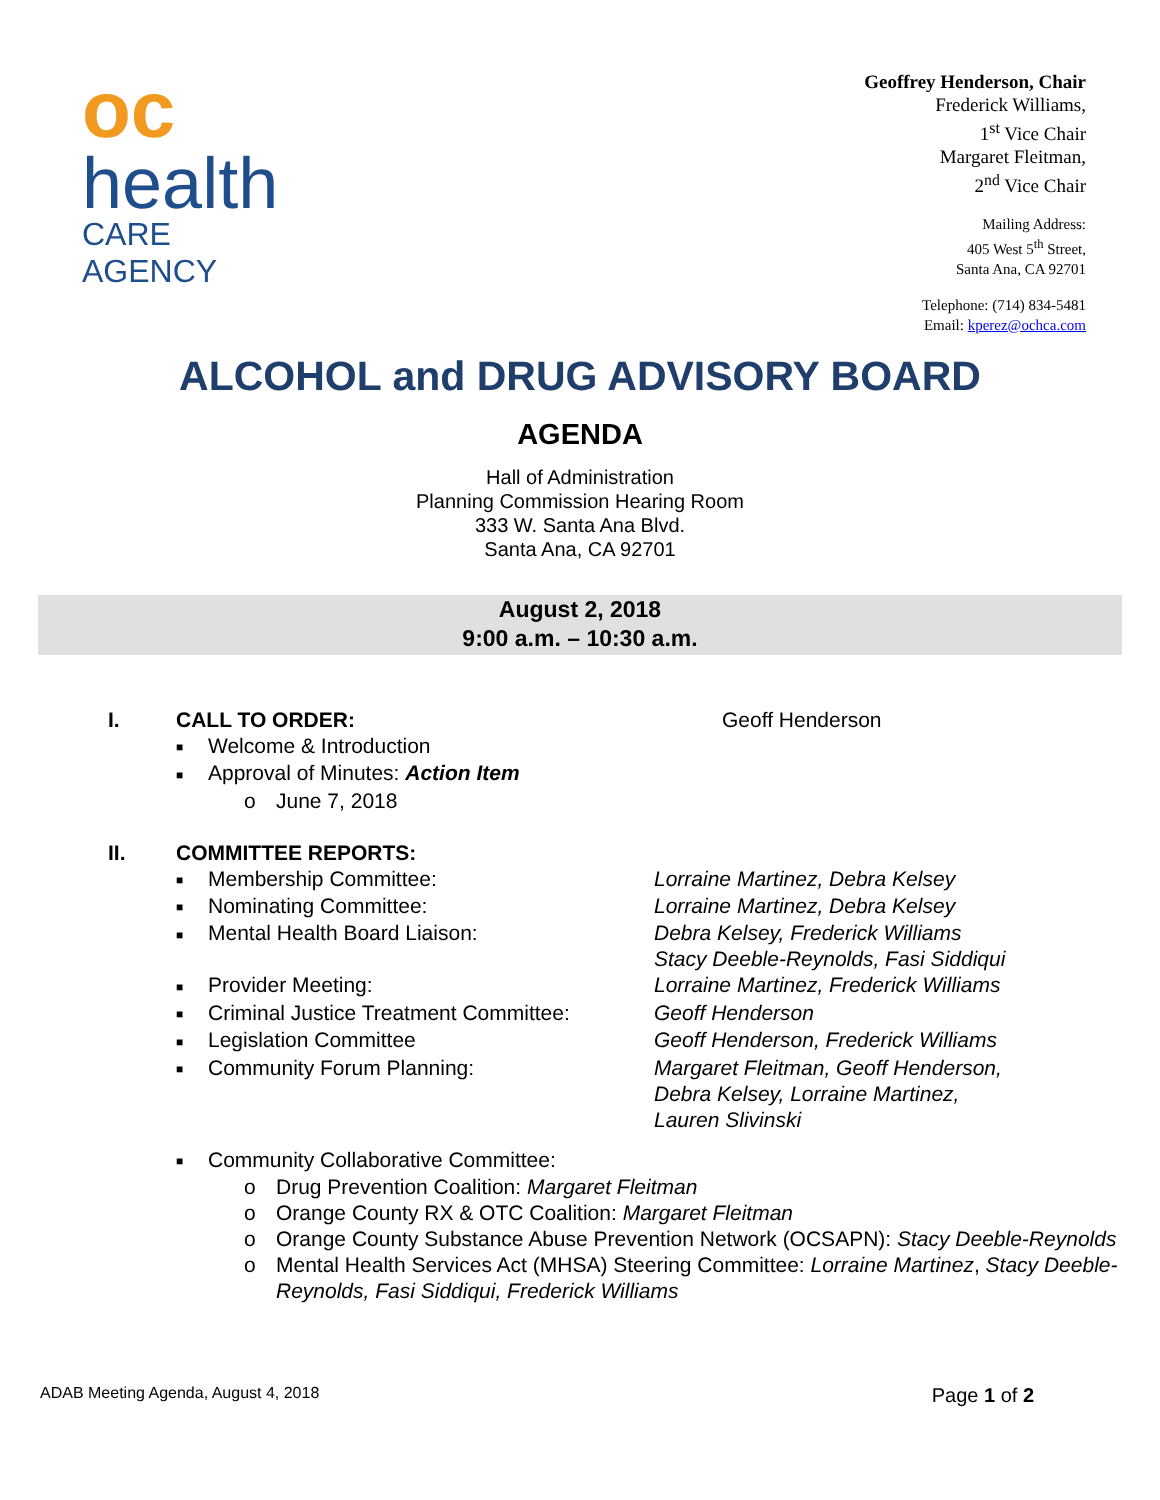oc
health
CARE AGENCY
Geoffrey Henderson, Chair
Frederick Williams,
1<sup>st</sup> Vice Chair
Margaret Fleitman,
2<sup>nd</sup> Vice Chair
Mailing Address:
405 West 5<sup>th</sup> Street,
Santa Ana, CA 92701
Telephone: (714) 834-5481
Email: kperez@ochca.com
ALCOHOL and DRUG ADVISORY BOARD
AGENDA
Hall of Administration
Planning Commission Hearing Room
333 W. Santa Ana Blvd.
Santa Ana, CA 92701
August 2, 2018
9:00 a.m. – 10:30 a.m.
I. CALL TO ORDER: Geoff Henderson
■ Welcome & Introduction
■ Approval of Minutes: Action Item
o June 7, 2018
II. COMMITTEE REPORTS:
■ Membership Committee: Lorraine Martinez, Debra Kelsey
■ Nominating Committee: Lorraine Martinez, Debra Kelsey
■ Mental Health Board Liaison: Debra Kelsey, Frederick Williams
Stacy Deeble-Reynolds, Fasi Siddiqui
■ Provider Meeting: Lorraine Martinez, Frederick Williams
■ Criminal Justice Treatment Committee:
Geoff Henderson
■ Legislation Committee Geoff Henderson, Frederick Williams
■ Community Forum Planning: Margaret Fleitman, Geoff Henderson,
Debra Kelsey, Lorraine Martinez,
Lauren Slivinski
■ Community Collaborative Committee:
o Drug Prevention Coalition: Margaret Fleitman
o Orange County RX & OTC Coalition: Margaret Fleitman
o Orange County Substance Abuse Prevention Network (OCSAPN): Stacy Deeble-Reynolds
o Mental Health Services Act (MHSA) Steering Committee: Lorraine Martinez, Stacy Deeble-Reynolds, Fasi Siddiqui, Frederick Williams
ADAB Meeting Agenda, August 4, 2018 Page 1 of 2